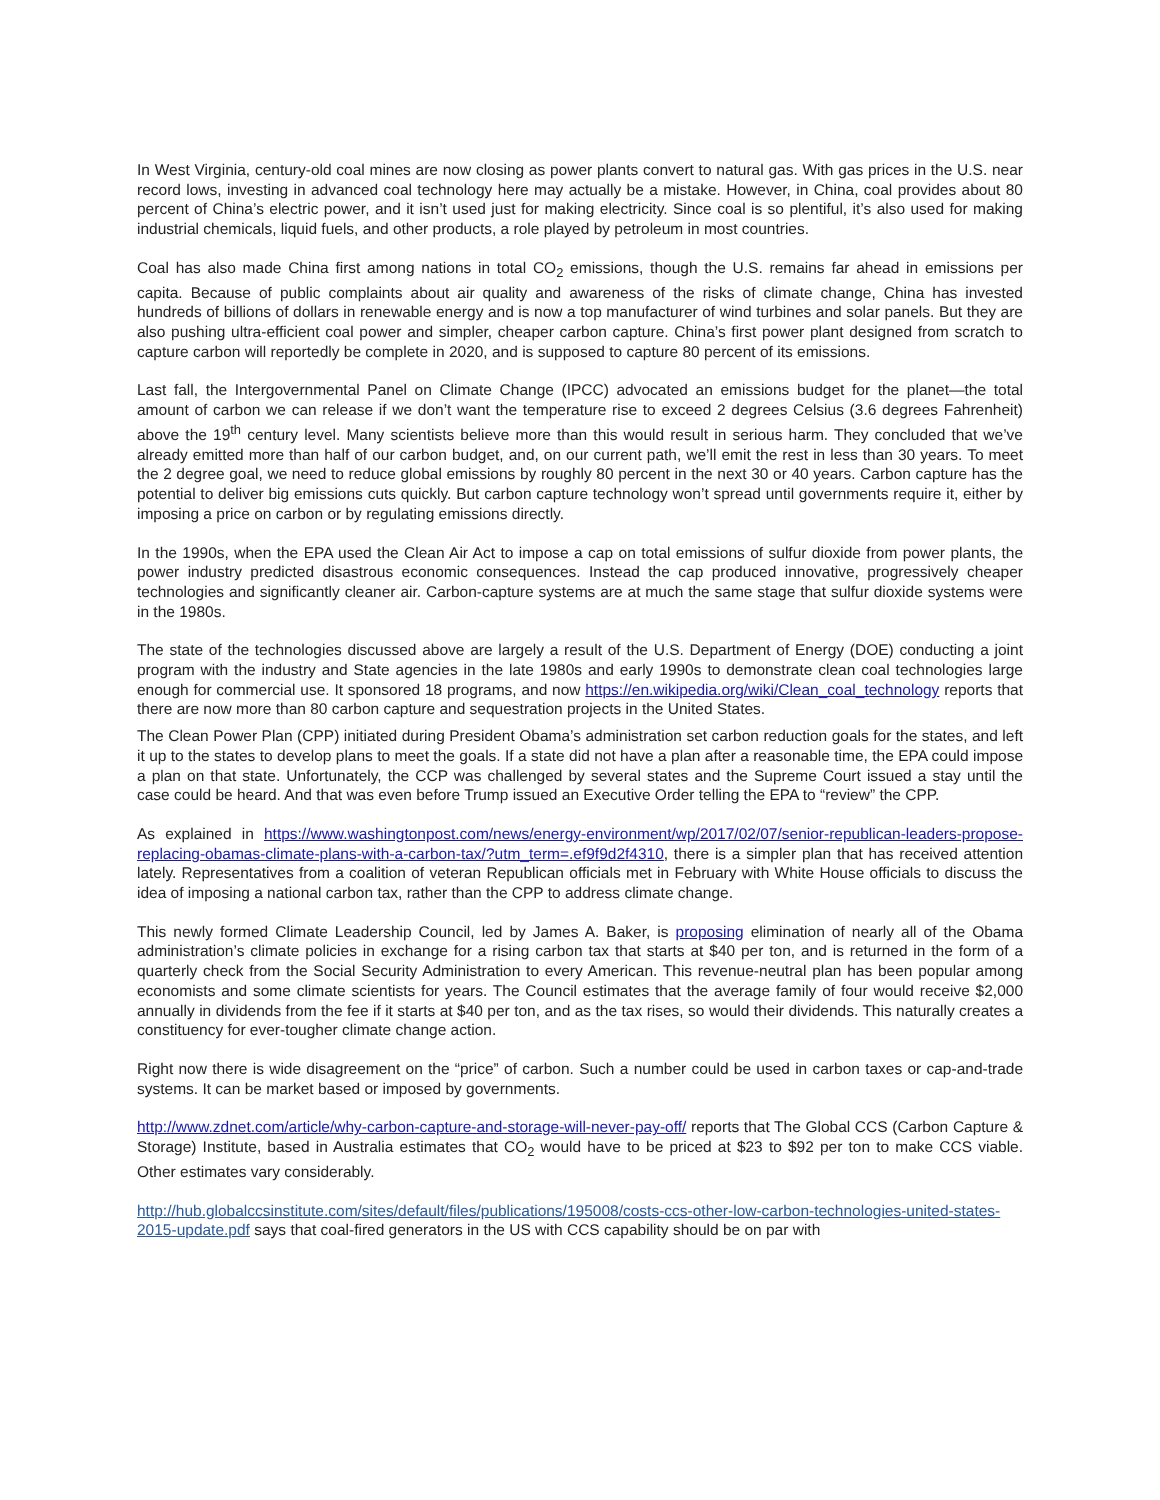In West Virginia, century-old coal mines are now closing as power plants convert to natural gas. With gas prices in the U.S. near record lows, investing in advanced coal technology here may actually be a mistake. However, in China, coal provides about 80 percent of China’s electric power, and it isn’t used just for making electricity. Since coal is so plentiful, it’s also used for making industrial chemicals, liquid fuels, and other products, a role played by petroleum in most countries.
Coal has also made China first among nations in total CO<sub>2</sub> emissions, though the U.S. remains far ahead in emissions per capita. Because of public complaints about air quality and awareness of the risks of climate change, China has invested hundreds of billions of dollars in renewable energy and is now a top manufacturer of wind turbines and solar panels. But they are also pushing ultra-efficient coal power and simpler, cheaper carbon capture. China’s first power plant designed from scratch to capture carbon will reportedly be complete in 2020, and is supposed to capture 80 percent of its emissions.
Last fall, the Intergovernmental Panel on Climate Change (IPCC) advocated an emissions budget for the planet—the total amount of carbon we can release if we don’t want the temperature rise to exceed 2 degrees Celsius (3.6 degrees Fahrenheit) above the 19<sup>th</sup> century level. Many scientists believe more than this would result in serious harm. They concluded that we’ve already emitted more than half of our carbon budget, and, on our current path, we’ll emit the rest in less than 30 years. To meet the 2 degree goal, we need to reduce global emissions by roughly 80 percent in the next 30 or 40 years. Carbon capture has the potential to deliver big emissions cuts quickly. But carbon capture technology won’t spread until governments require it, either by imposing a price on carbon or by regulating emissions directly.
In the 1990s, when the EPA used the Clean Air Act to impose a cap on total emissions of sulfur dioxide from power plants, the power industry predicted disastrous economic consequences. Instead the cap produced innovative, progressively cheaper technologies and significantly cleaner air. Carbon-capture systems are at much the same stage that sulfur dioxide systems were in the 1980s.
The state of the technologies discussed above are largely a result of the U.S. Department of Energy (DOE) conducting a joint program with the industry and State agencies in the late 1980s and early 1990s to demonstrate clean coal technologies large enough for commercial use. It sponsored 18 programs, and now https://en.wikipedia.org/wiki/Clean_coal_technology reports that there are now more than 80 carbon capture and sequestration projects in the United States.
The Clean Power Plan (CPP) initiated during President Obama’s administration set carbon reduction goals for the states, and left it up to the states to develop plans to meet the goals. If a state did not have a plan after a reasonable time, the EPA could impose a plan on that state. Unfortunately, the CCP was challenged by several states and the Supreme Court issued a stay until the case could be heard. And that was even before Trump issued an Executive Order telling the EPA to “review” the CPP.
As explained in https://www.washingtonpost.com/news/energy-environment/wp/2017/02/07/senior-republican-leaders-propose-replacing-obamas-climate-plans-with-a-carbon-tax/?utm_term=.ef9f9d2f4310, there is a simpler plan that has received attention lately. Representatives from a coalition of veteran Republican officials met in February with White House officials to discuss the idea of imposing a national carbon tax, rather than the CPP to address climate change.
This newly formed Climate Leadership Council, led by James A. Baker, is proposing elimination of nearly all of the Obama administration’s climate policies in exchange for a rising carbon tax that starts at $40 per ton, and is returned in the form of a quarterly check from the Social Security Administration to every American. This revenue-neutral plan has been popular among economists and some climate scientists for years. The Council estimates that the average family of four would receive $2,000 annually in dividends from the fee if it starts at $40 per ton, and as the tax rises, so would their dividends. This naturally creates a constituency for ever-tougher climate change action.
Right now there is wide disagreement on the “price” of carbon. Such a number could be used in carbon taxes or cap-and-trade systems. It can be market based or imposed by governments.
http://www.zdnet.com/article/why-carbon-capture-and-storage-will-never-pay-off/ reports that The Global CCS (Carbon Capture & Storage) Institute, based in Australia estimates that CO<sub>2</sub> would have to be priced at $23 to $92 per ton to make CCS viable. Other estimates vary considerably.
http://hub.globalccsinstitute.com/sites/default/files/publications/195008/costs-ccs-other-low-carbon-technologies-united-states-2015-update.pdf says that coal-fired generators in the US with CCS capability should be on par with